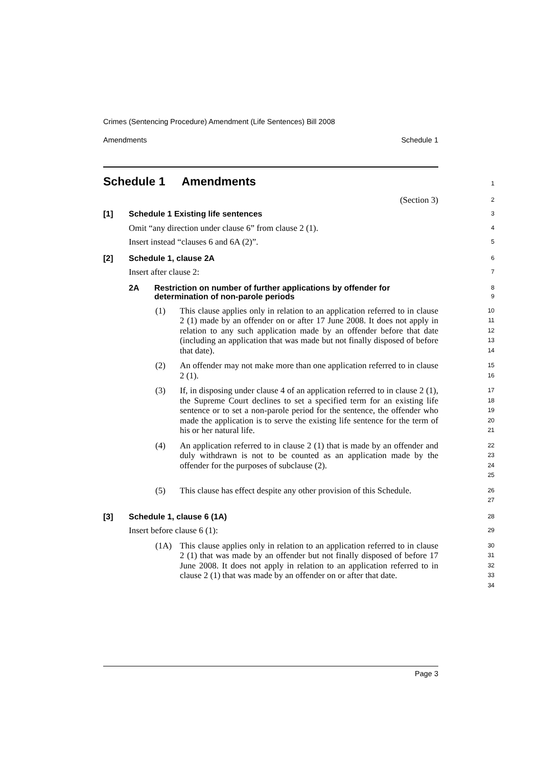Crimes (Sentencing Procedure) Amendment (Life Sentences) Bill 2008
Amendments Schedule 1
Schedule 1 Amendments
1
(Section 3)
2
[1] Schedule 1 Existing life sentences
3
Omit “any direction under clause 6” from clause 2 (1).
4
Insert instead “clauses 6 and 6A (2)”.
5
[2] Schedule 1, clause 2A
6
Insert after clause 2:
7
2A Restriction on number of further applications by offender for determination of non-parole periods
8
9
(1) This clause applies only in relation to an application referred to in clause 2 (1) made by an offender on or after 17 June 2008. It does not apply in relation to any such application made by an offender before that date (including an application that was made but not finally disposed of before that date).
10
11
12
13
14
(2) An offender may not make more than one application referred to in clause 2 (1).
15
16
(3) If, in disposing under clause 4 of an application referred to in clause 2 (1), the Supreme Court declines to set a specified term for an existing life sentence or to set a non-parole period for the sentence, the offender who made the application is to serve the existing life sentence for the term of his or her natural life.
17
18
19
20
21
(4) An application referred to in clause 2 (1) that is made by an offender and duly withdrawn is not to be counted as an application made by the offender for the purposes of subclause (2).
22
23
24
25
(5) This clause has effect despite any other provision of this Schedule.
26
27
[3] Schedule 1, clause 6 (1A)
28
Insert before clause 6 (1):
29
(1A) This clause applies only in relation to an application referred to in clause 2 (1) that was made by an offender but not finally disposed of before 17 June 2008. It does not apply in relation to an application referred to in clause 2 (1) that was made by an offender on or after that date.
30
31
32
33
34
Page 3